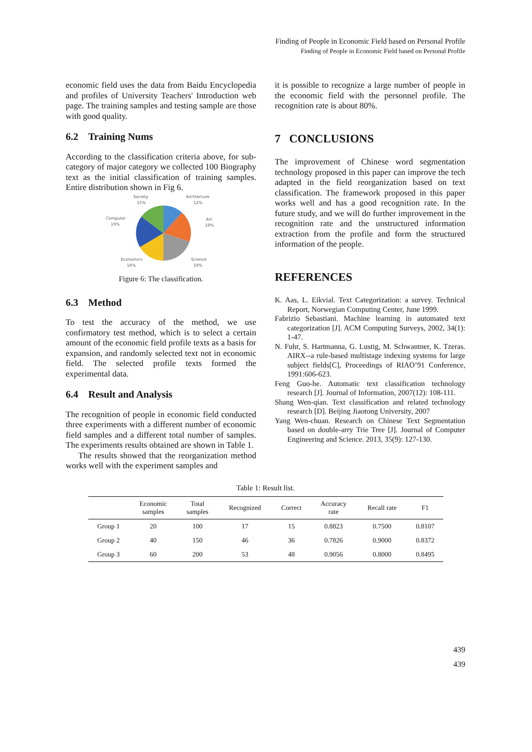Finding of People in Economic Field based on Personal Profile
Finding of People in Economic Field based on Personal Profile
economic field uses the data from Baidu Encyclopedia and profiles of University Teachers' Introduction web page. The training samples and testing sample are those with good quality.
6.2 Training Nums
According to the classification criteria above, for sub-category of major category we collected 100 Biography text as the initial classification of training samples. Entire distribution shown in Fig 6.
Society
15%
Archtecture
12%
Computer
19%
Art
19%
Economics
16%
Science
19%
Figure 6: The classification.
6.3 Method
To test the accuracy of the method, we use confirmatory test method, which is to select a certain amount of the economic field profile texts as a basis for expansion, and randomly selected text not in economic field. The selected profile texts formed the experimental data.
6.4 Result and Analysis
The recognition of people in economic field conducted three experiments with a different number of economic field samples and a different total number of samples. The experiments results obtained are shown in Table 1.
The results showed that the reorganization method works well with the experiment samples and
it is possible to recognize a large number of people in the economic field with the personnel profile. The recognition rate is about 80%.
7 CONCLUSIONS
The improvement of Chinese word segmentation technology proposed in this paper can improve the tech adapted in the field reorganization based on text classification. The framework proposed in this paper works well and has a good recognition rate. In the future study, and we will do further improvement in the recognition rate and the unstructured information extraction from the profile and form the structured information of the people.
REFERENCES
K. Aas, L. Eikvial. Text Categorization: a survey. Technical Report, Norwegian Computing Center, June 1999.
Fabrizio Sebastiani. Machine learning in automated text categorization [J]. ACM Computing Surveys, 2002, 34(1): 1-47.
N. Fuhr, S. Hartmanna, G. Lustig, M. Schwantner, K. Tzeras. AIRX--a rule-based multistage indexing systems for large subject fields[C], Proceedings of RIAO’91 Conference, 1991:606-623.
Feng Guo-he. Automatic text classification technology research [J]. Journal of Information, 2007(12): 108-111.
Shang Wen-qian. Text classification and related technology research [D]. Beijing Jiaotong University, 2007
Yang Wen-chuan. Research on Chinese Text Segmentation based on double-arry Trie Tree [J]. Journal of Computer Engineering and Science. 2013, 35(9): 127-130.
Table 1: Result list.
| | Economic samples | Total samples | Recognized | Correct | Accuracy rate | Recall rate | F1 |
| --- | --- | --- | --- | --- | --- | --- | --- |
| Group 1 | 20 | 100 | 17 | 15 | 0.8823 | 0.7500 | 0.8107 |
| Group 2 | 40 | 150 | 46 | 36 | 0.7826 | 0.9000 | 0.8372 |
| Group 3 | 60 | 200 | 53 | 48 | 0.9056 | 0.8000 | 0.8495 |
439
439